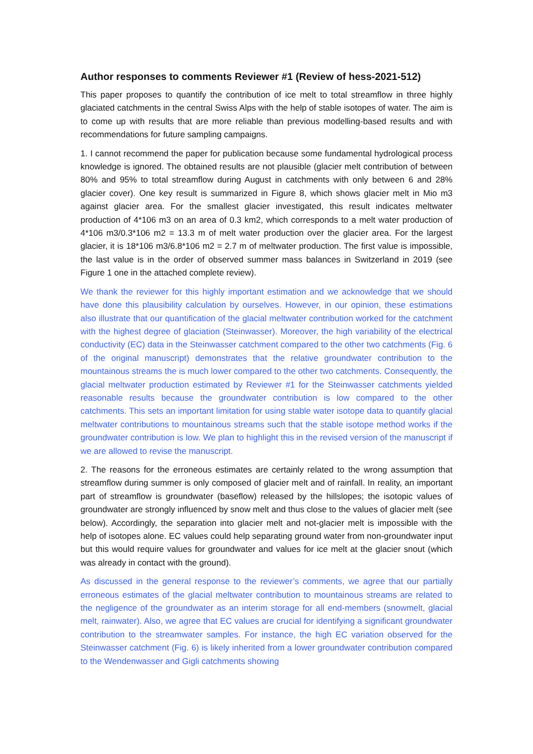Author responses to comments Reviewer #1 (Review of hess-2021-512)
This paper proposes to quantify the contribution of ice melt to total streamflow in three highly glaciated catchments in the central Swiss Alps with the help of stable isotopes of water. The aim is to come up with results that are more reliable than previous modelling-based results and with recommendations for future sampling campaigns.
1. I cannot recommend the paper for publication because some fundamental hydrological process knowledge is ignored. The obtained results are not plausible (glacier melt contribution of between 80% and 95% to total streamflow during August in catchments with only between 6 and 28% glacier cover). One key result is summarized in Figure 8, which shows glacier melt in Mio m3 against glacier area. For the smallest glacier investigated, this result indicates meltwater production of 4*106 m3 on an area of 0.3 km2, which corresponds to a melt water production of 4*106 m3/0.3*106 m2 = 13.3 m of melt water production over the glacier area. For the largest glacier, it is 18*106 m3/6.8*106 m2 = 2.7 m of meltwater production. The first value is impossible, the last value is in the order of observed summer mass balances in Switzerland in 2019 (see Figure 1 one in the attached complete review).
We thank the reviewer for this highly important estimation and we acknowledge that we should have done this plausibility calculation by ourselves. However, in our opinion, these estimations also illustrate that our quantification of the glacial meltwater contribution worked for the catchment with the highest degree of glaciation (Steinwasser). Moreover, the high variability of the electrical conductivity (EC) data in the Steinwasser catchment compared to the other two catchments (Fig. 6 of the original manuscript) demonstrates that the relative groundwater contribution to the mountainous streams the is much lower compared to the other two catchments. Consequently, the glacial meltwater production estimated by Reviewer #1 for the Steinwasser catchments yielded reasonable results because the groundwater contribution is low compared to the other catchments. This sets an important limitation for using stable water isotope data to quantify glacial meltwater contributions to mountainous streams such that the stable isotope method works if the groundwater contribution is low. We plan to highlight this in the revised version of the manuscript if we are allowed to revise the manuscript.
2. The reasons for the erroneous estimates are certainly related to the wrong assumption that streamflow during summer is only composed of glacier melt and of rainfall. In reality, an important part of streamflow is groundwater (baseflow) released by the hillslopes; the isotopic values of groundwater are strongly influenced by snow melt and thus close to the values of glacier melt (see below). Accordingly, the separation into glacier melt and not-glacier melt is impossible with the help of isotopes alone. EC values could help separating ground water from non-groundwater input but this would require values for groundwater and values for ice melt at the glacier snout (which was already in contact with the ground).
As discussed in the general response to the reviewer’s comments, we agree that our partially erroneous estimates of the glacial meltwater contribution to mountainous streams are related to the negligence of the groundwater as an interim storage for all end-members (snowmelt, glacial melt, rainwater). Also, we agree that EC values are crucial for identifying a significant groundwater contribution to the streamwater samples. For instance, the high EC variation observed for the Steinwasser catchment (Fig. 6) is likely inherited from a lower groundwater contribution compared to the Wendenwasser and Gigli catchments showing